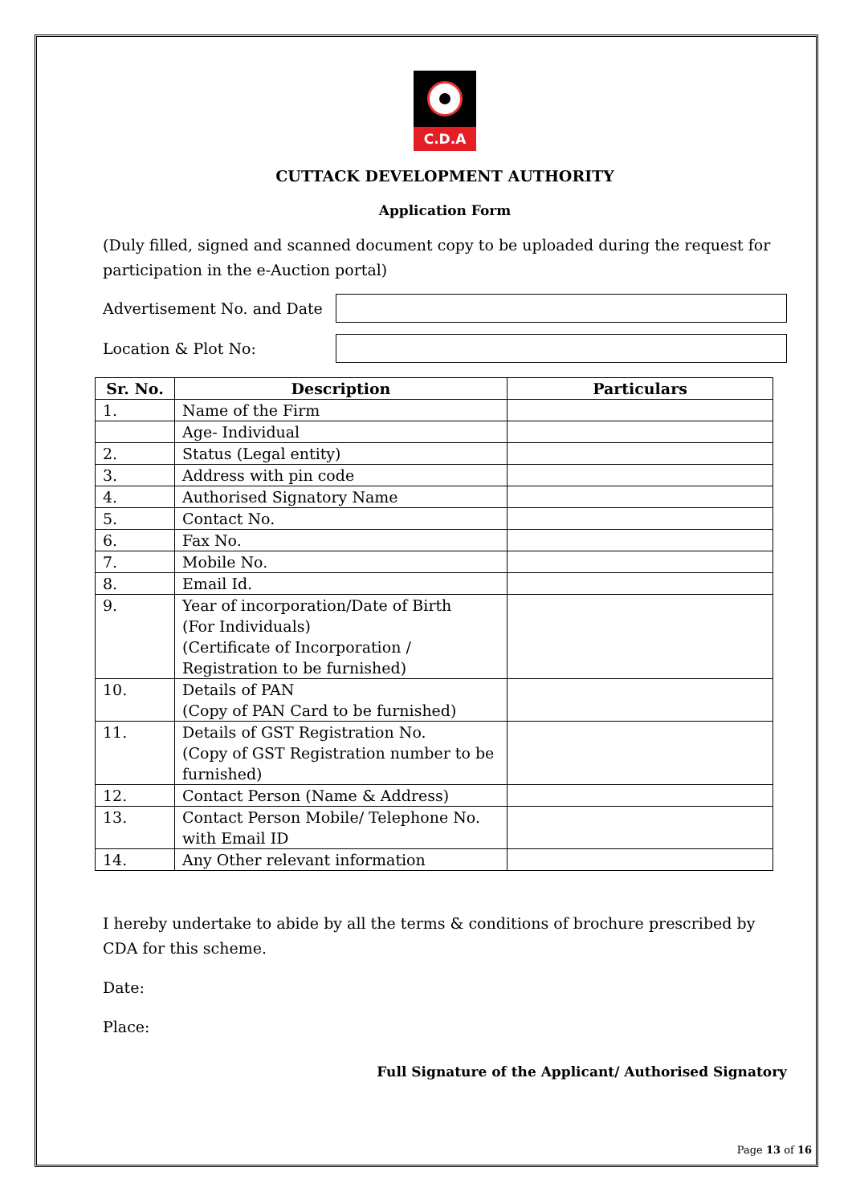C.D.A
CUTTACK DEVELOPMENT AUTHORITY
Application Form
(Duly filled, signed and scanned document copy to be uploaded during the request for participation in the e-Auction portal)
Advertisement No. and Date
Location & Plot No:
| Sr. No. | Description | Particulars |
| --- | --- | --- |
| 1. | Name of the Firm | |
| | Age- Individual | |
| 2. | Status (Legal entity) | |
| 3. | Address with pin code | |
| 4. | Authorised Signatory Name | |
| 5. | Contact No. | |
| 6. | Fax No. | |
| 7. | Mobile No. | |
| 8. | Email Id. | |
| 9. | Year of incorporation/Date of Birth (For Individuals) (Certificate of Incorporation / Registration to be furnished) | |
| 10. | Details of PAN (Copy of PAN Card to be furnished) | |
| 11. | Details of GST Registration No. (Copy of GST Registration number to be furnished) | |
| 12. | Contact Person (Name & Address) | |
| 13. | Contact Person Mobile/ Telephone No. with Email ID | |
| 14. | Any Other relevant information | |
I hereby undertake to abide by all the terms & conditions of brochure prescribed by CDA for this scheme.
Date:
Place:
Full Signature of the Applicant/ Authorised Signatory
Page 13 of 16